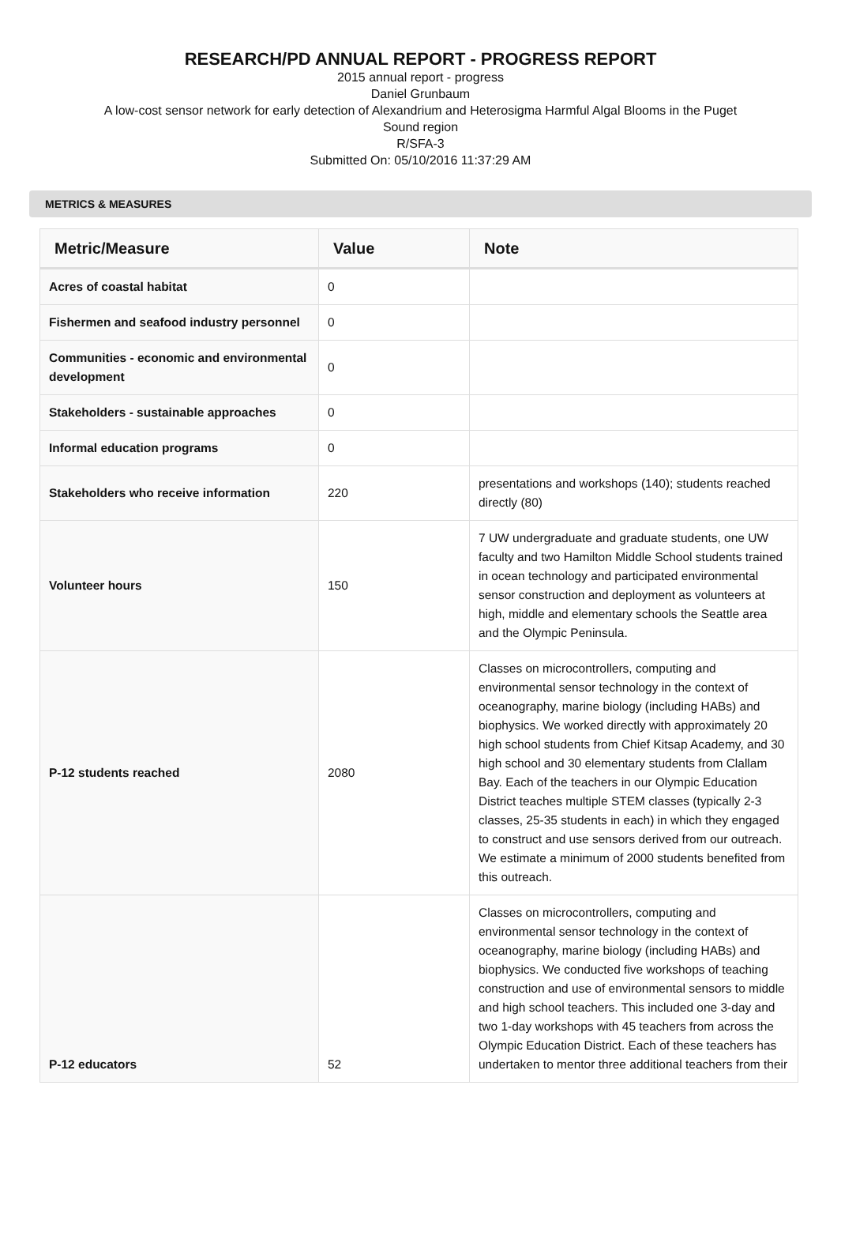RESEARCH/PD ANNUAL REPORT - PROGRESS REPORT
2015 annual report - progress
Daniel Grunbaum
A low-cost sensor network for early detection of Alexandrium and Heterosigma Harmful Algal Blooms in the Puget
Sound region
R/SFA-3
Submitted On: 05/10/2016 11:37:29 AM
METRICS & MEASURES
| Metric/Measure | Value | Note |
| --- | --- | --- |
| Acres of coastal habitat | 0 | |
| Fishermen and seafood industry personnel | 0 | |
| Communities - economic and environmental development | 0 | |
| Stakeholders - sustainable approaches | 0 | |
| Informal education programs | 0 | |
| Stakeholders who receive information | 220 | presentations and workshops (140); students reached directly (80) |
| Volunteer hours | 150 | 7 UW undergraduate and graduate students, one UW faculty and two Hamilton Middle School students trained in ocean technology and participated environmental sensor construction and deployment as volunteers at high, middle and elementary schools the Seattle area and the Olympic Peninsula. |
| P-12 students reached | 2080 | Classes on microcontrollers, computing and environmental sensor technology in the context of oceanography, marine biology (including HABs) and biophysics. We worked directly with approximately 20 high school students from Chief Kitsap Academy, and 30 high school and 30 elementary students from Clallam Bay. Each of the teachers in our Olympic Education District teaches multiple STEM classes (typically 2-3 classes, 25-35 students in each) in which they engaged to construct and use sensors derived from our outreach. We estimate a minimum of 2000 students benefited from this outreach. |
| P-12 educators | 52 | Classes on microcontrollers, computing and environmental sensor technology in the context of oceanography, marine biology (including HABs) and biophysics. We conducted five workshops of teaching construction and use of environmental sensors to middle and high school teachers. This included one 3-day and two 1-day workshops with 45 teachers from across the Olympic Education District. Each of these teachers has undertaken to mentor three additional teachers from their |